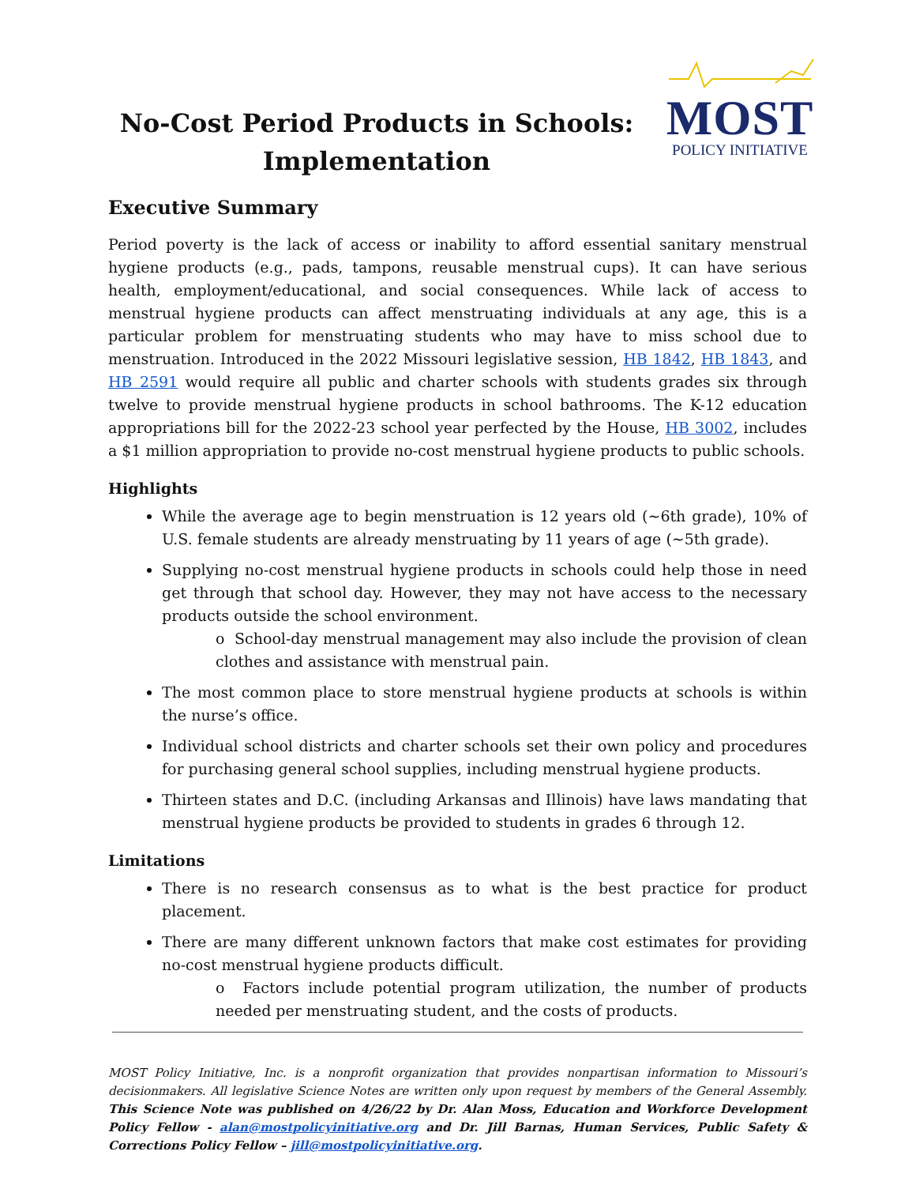No-Cost Period Products in Schools: Implementation
MOST
POLICY INITIATIVE
Executive Summary
Period poverty is the lack of access or inability to afford essential sanitary menstrual hygiene products (e.g., pads, tampons, reusable menstrual cups). It can have serious health, employment/educational, and social consequences. While lack of access to menstrual hygiene products can affect menstruating individuals at any age, this is a particular problem for menstruating students who may have to miss school due to menstruation. Introduced in the 2022 Missouri legislative session, HB 1842, HB 1843, and HB 2591 would require all public and charter schools with students grades six through twelve to provide menstrual hygiene products in school bathrooms. The K-12 education appropriations bill for the 2022-23 school year perfected by the House, HB 3002, includes a $1 million appropriation to provide no-cost menstrual hygiene products to public schools.
Highlights
While the average age to begin menstruation is 12 years old (~6th grade), 10% of U.S. female students are already menstruating by 11 years of age (~5th grade).
Supplying no-cost menstrual hygiene products in schools could help those in need get through that school day. However, they may not have access to the necessary products outside the school environment.
o School-day menstrual management may also include the provision of clean clothes and assistance with menstrual pain.
The most common place to store menstrual hygiene products at schools is within the nurse’s office.
Individual school districts and charter schools set their own policy and procedures for purchasing general school supplies, including menstrual hygiene products.
Thirteen states and D.C. (including Arkansas and Illinois) have laws mandating that menstrual hygiene products be provided to students in grades 6 through 12.
Limitations
There is no research consensus as to what is the best practice for product placement.
There are many different unknown factors that make cost estimates for providing no-cost menstrual hygiene products difficult.
o Factors include potential program utilization, the number of products needed per menstruating student, and the costs of products.
MOST Policy Initiative, Inc. is a nonprofit organization that provides nonpartisan information to Missouri’s decisionmakers. All legislative Science Notes are written only upon request by members of the General Assembly. This Science Note was published on 4/26/22 by Dr. Alan Moss, Education and Workforce Development Policy Fellow - alan@mostpolicyinitiative.org and Dr. Jill Barnas, Human Services, Public Safety & Corrections Policy Fellow – jill@mostpolicyinitiative.org.